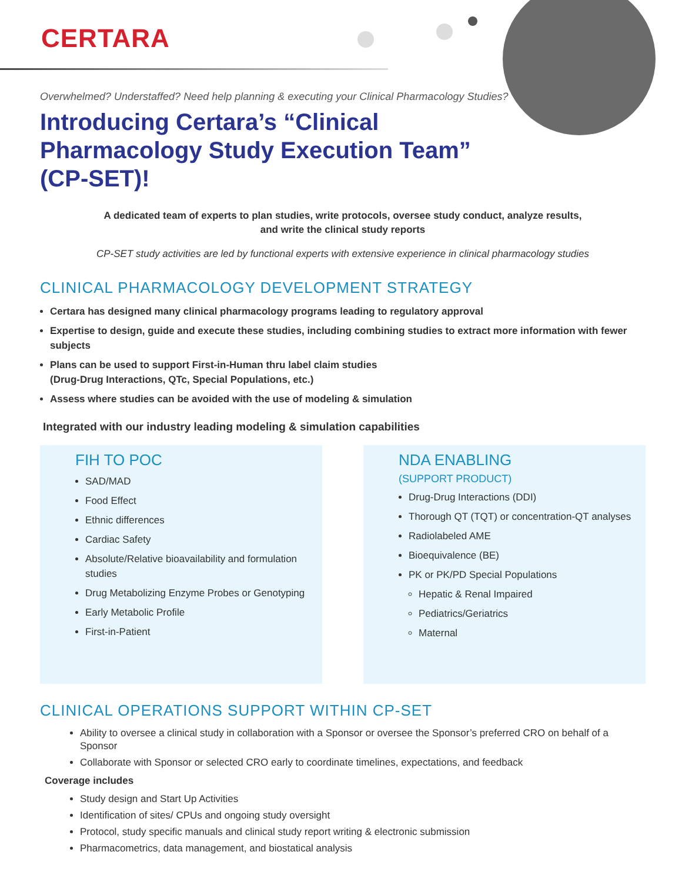CERTARA
Overwhelmed? Understaffed? Need help planning & executing your Clinical Pharmacology Studies?
Introducing Certara’s “Clinical Pharmacology Study Execution Team” (CP-SET)!
A dedicated team of experts to plan studies, write protocols, oversee study conduct, analyze results,
and write the clinical study reports
CP-SET study activities are led by functional experts with extensive experience in clinical pharmacology studies
CLINICAL PHARMACOLOGY DEVELOPMENT STRATEGY
Certara has designed many clinical pharmacology programs leading to regulatory approval
Expertise to design, guide and execute these studies, including combining studies to extract more information with fewer subjects
Plans can be used to support First-in-Human thru label claim studies
(Drug-Drug Interactions, QTc, Special Populations, etc.)
Assess where studies can be avoided with the use of modeling & simulation
Integrated with our industry leading modeling & simulation capabilities
FIH TO POC
SAD/MAD
Food Effect
Ethnic differences
Cardiac Safety
Absolute/Relative bioavailability and formulation studies
Drug Metabolizing Enzyme Probes or Genotyping
Early Metabolic Profile
First-in-Patient
NDA ENABLING
(SUPPORT PRODUCT)
Drug-Drug Interactions (DDI)
Thorough QT (TQT) or concentration-QT analyses
Radiolabeled AME
Bioequivalence (BE)
PK or PK/PD Special Populations
Hepatic & Renal Impaired
Pediatrics/Geriatrics
Maternal
CLINICAL OPERATIONS SUPPORT WITHIN CP-SET
Ability to oversee a clinical study in collaboration with a Sponsor or oversee the Sponsor’s preferred CRO on behalf of a Sponsor
Collaborate with Sponsor or selected CRO early to coordinate timelines, expectations, and feedback
Coverage includes
Study design and Start Up Activities
Identification of sites/ CPUs and ongoing study oversight
Protocol, study specific manuals and clinical study report writing & electronic submission
Pharmacometrics, data management, and biostatical analysis